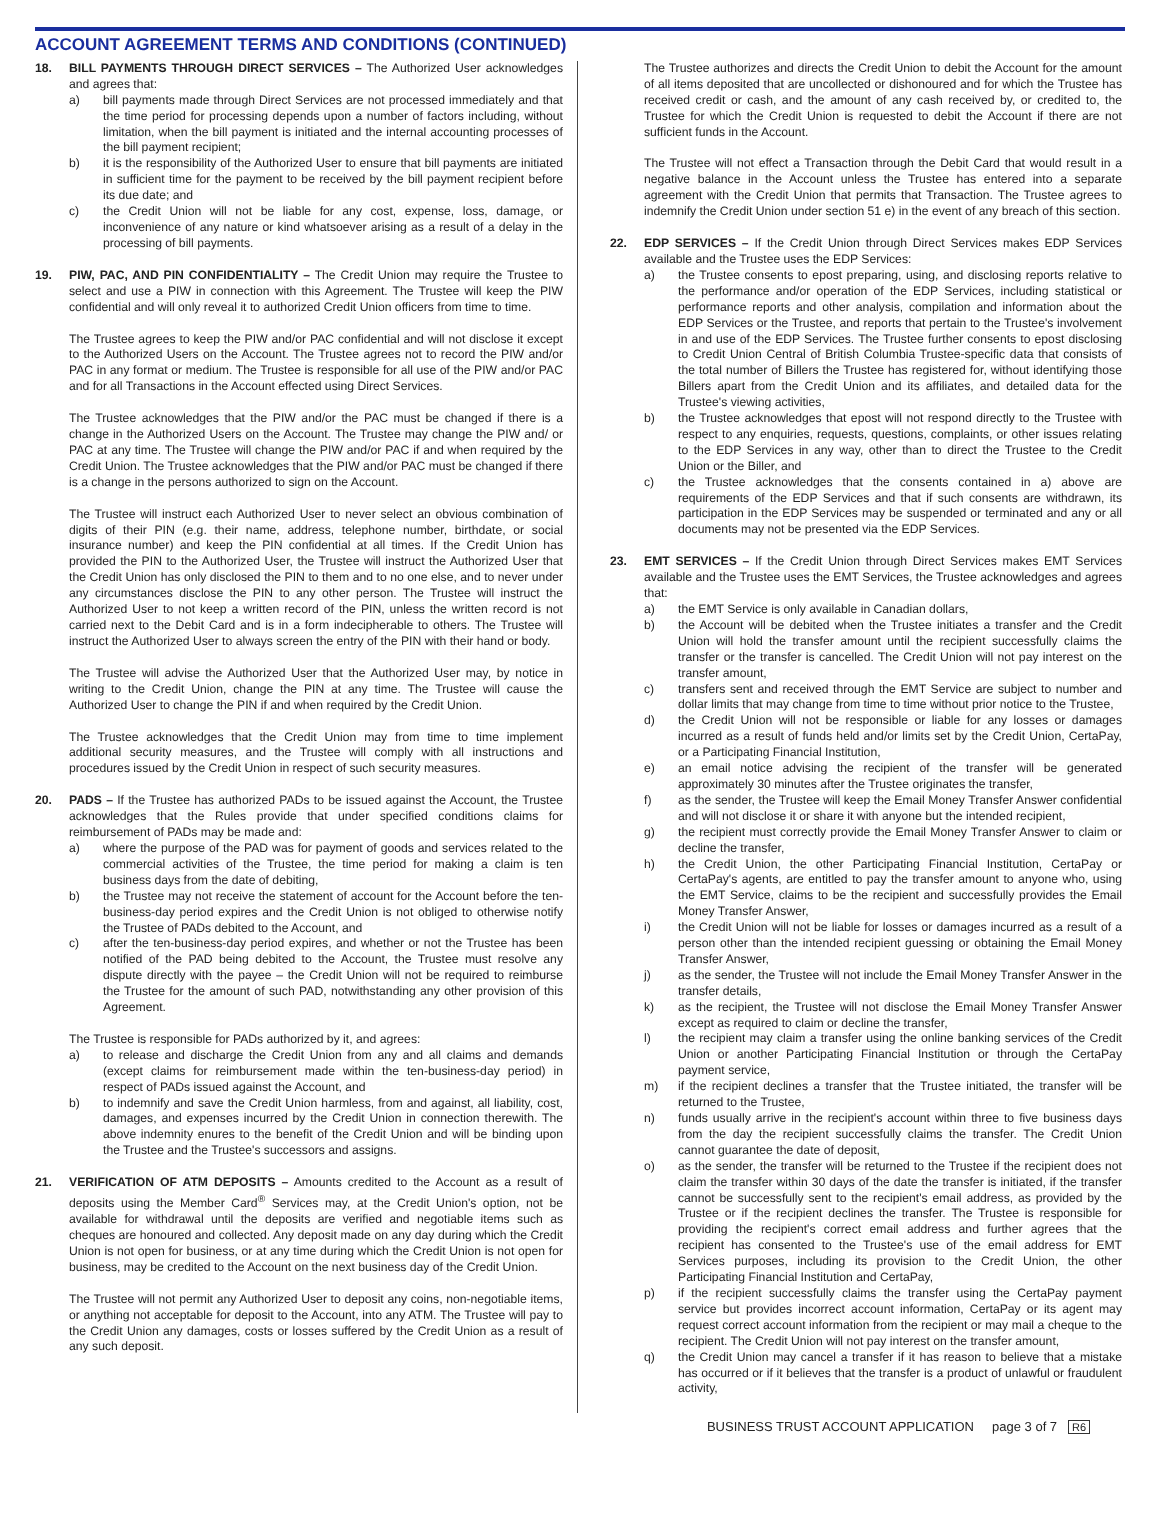ACCOUNT AGREEMENT TERMS AND CONDITIONS (CONTINUED)
18. BILL PAYMENTS THROUGH DIRECT SERVICES – The Authorized User acknowledges and agrees that:
a) bill payments made through Direct Services are not processed immediately and that the time period for processing depends upon a number of factors including, without limitation, when the bill payment is initiated and the internal accounting processes of the bill payment recipient;
b) it is the responsibility of the Authorized User to ensure that bill payments are initiated in sufficient time for the payment to be received by the bill payment recipient before its due date; and
c) the Credit Union will not be liable for any cost, expense, loss, damage, or inconvenience of any nature or kind whatsoever arising as a result of a delay in the processing of bill payments.
19. PIW, PAC, AND PIN CONFIDENTIALITY – The Credit Union may require the Trustee to select and use a PIW in connection with this Agreement. The Trustee will keep the PIW confidential and will only reveal it to authorized Credit Union officers from time to time.
The Trustee agrees to keep the PIW and/or PAC confidential and will not disclose it except to the Authorized Users on the Account. The Trustee agrees not to record the PIW and/or PAC in any format or medium. The Trustee is responsible for all use of the PIW and/or PAC and for all Transactions in the Account effected using Direct Services.
The Trustee acknowledges that the PIW and/or the PAC must be changed if there is a change in the Authorized Users on the Account. The Trustee may change the PIW and/ or PAC at any time. The Trustee will change the PIW and/or PAC if and when required by the Credit Union. The Trustee acknowledges that the PIW and/or PAC must be changed if there is a change in the persons authorized to sign on the Account.
The Trustee will instruct each Authorized User to never select an obvious combination of digits of their PIN (e.g. their name, address, telephone number, birthdate, or social insurance number) and keep the PIN confidential at all times. If the Credit Union has provided the PIN to the Authorized User, the Trustee will instruct the Authorized User that the Credit Union has only disclosed the PIN to them and to no one else, and to never under any circumstances disclose the PIN to any other person. The Trustee will instruct the Authorized User to not keep a written record of the PIN, unless the written record is not carried next to the Debit Card and is in a form indecipherable to others. The Trustee will instruct the Authorized User to always screen the entry of the PIN with their hand or body.
The Trustee will advise the Authorized User that the Authorized User may, by notice in writing to the Credit Union, change the PIN at any time. The Trustee will cause the Authorized User to change the PIN if and when required by the Credit Union.
The Trustee acknowledges that the Credit Union may from time to time implement additional security measures, and the Trustee will comply with all instructions and procedures issued by the Credit Union in respect of such security measures.
20. PADS – If the Trustee has authorized PADs to be issued against the Account, the Trustee acknowledges that the Rules provide that under specified conditions claims for reimbursement of PADs may be made and:
a) where the purpose of the PAD was for payment of goods and services related to the commercial activities of the Trustee, the time period for making a claim is ten business days from the date of debiting,
b) the Trustee may not receive the statement of account for the Account before the ten-business-day period expires and the Credit Union is not obliged to otherwise notify the Trustee of PADs debited to the Account, and
c) after the ten-business-day period expires, and whether or not the Trustee has been notified of the PAD being debited to the Account, the Trustee must resolve any dispute directly with the payee – the Credit Union will not be required to reimburse the Trustee for the amount of such PAD, notwithstanding any other provision of this Agreement.
The Trustee is responsible for PADs authorized by it, and agrees:
a) to release and discharge the Credit Union from any and all claims and demands (except claims for reimbursement made within the ten-business-day period) in respect of PADs issued against the Account, and
b) to indemnify and save the Credit Union harmless, from and against, all liability, cost, damages, and expenses incurred by the Credit Union in connection therewith. The above indemnity enures to the benefit of the Credit Union and will be binding upon the Trustee and the Trustee's successors and assigns.
21. VERIFICATION OF ATM DEPOSITS – Amounts credited to the Account as a result of deposits using the Member Card<sup>®</sup> Services may, at the Credit Union's option, not be available for withdrawal until the deposits are verified and negotiable items such as cheques are honoured and collected. Any deposit made on any day during which the Credit Union is not open for business, or at any time during which the Credit Union is not open for business, may be credited to the Account on the next business day of the Credit Union.
The Trustee will not permit any Authorized User to deposit any coins, non-negotiable items, or anything not acceptable for deposit to the Account, into any ATM. The Trustee will pay to the Credit Union any damages, costs or losses suffered by the Credit Union as a result of any such deposit.
The Trustee authorizes and directs the Credit Union to debit the Account for the amount of all items deposited that are uncollected or dishonoured and for which the Trustee has received credit or cash, and the amount of any cash received by, or credited to, the Trustee for which the Credit Union is requested to debit the Account if there are not sufficient funds in the Account.
The Trustee will not effect a Transaction through the Debit Card that would result in a negative balance in the Account unless the Trustee has entered into a separate agreement with the Credit Union that permits that Transaction. The Trustee agrees to indemnify the Credit Union under section 51 e) in the event of any breach of this section.
22. EDP SERVICES – If the Credit Union through Direct Services makes EDP Services available and the Trustee uses the EDP Services:
a) the Trustee consents to epost preparing, using, and disclosing reports relative to the performance and/or operation of the EDP Services, including statistical or performance reports and other analysis, compilation and information about the EDP Services or the Trustee, and reports that pertain to the Trustee's involvement in and use of the EDP Services. The Trustee further consents to epost disclosing to Credit Union Central of British Columbia Trustee-specific data that consists of the total number of Billers the Trustee has registered for, without identifying those Billers apart from the Credit Union and its affiliates, and detailed data for the Trustee's viewing activities,
b) the Trustee acknowledges that epost will not respond directly to the Trustee with respect to any enquiries, requests, questions, complaints, or other issues relating to the EDP Services in any way, other than to direct the Trustee to the Credit Union or the Biller, and
c) the Trustee acknowledges that the consents contained in a) above are requirements of the EDP Services and that if such consents are withdrawn, its participation in the EDP Services may be suspended or terminated and any or all documents may not be presented via the EDP Services.
23. EMT SERVICES – If the Credit Union through Direct Services makes EMT Services available and the Trustee uses the EMT Services, the Trustee acknowledges and agrees that:
a) the EMT Service is only available in Canadian dollars,
b) the Account will be debited when the Trustee initiates a transfer and the Credit Union will hold the transfer amount until the recipient successfully claims the transfer or the transfer is cancelled. The Credit Union will not pay interest on the transfer amount,
c) transfers sent and received through the EMT Service are subject to number and dollar limits that may change from time to time without prior notice to the Trustee,
d) the Credit Union will not be responsible or liable for any losses or damages incurred as a result of funds held and/or limits set by the Credit Union, CertaPay, or a Participating Financial Institution,
e) an email notice advising the recipient of the transfer will be generated approximately 30 minutes after the Trustee originates the transfer,
f) as the sender, the Trustee will keep the Email Money Transfer Answer confidential and will not disclose it or share it with anyone but the intended recipient,
g) the recipient must correctly provide the Email Money Transfer Answer to claim or decline the transfer,
h) the Credit Union, the other Participating Financial Institution, CertaPay or CertaPay's agents, are entitled to pay the transfer amount to anyone who, using the EMT Service, claims to be the recipient and successfully provides the Email Money Transfer Answer,
i) the Credit Union will not be liable for losses or damages incurred as a result of a person other than the intended recipient guessing or obtaining the Email Money Transfer Answer,
j) as the sender, the Trustee will not include the Email Money Transfer Answer in the transfer details,
k) as the recipient, the Trustee will not disclose the Email Money Transfer Answer except as required to claim or decline the transfer,
l) the recipient may claim a transfer using the online banking services of the Credit Union or another Participating Financial Institution or through the CertaPay payment service,
m) if the recipient declines a transfer that the Trustee initiated, the transfer will be returned to the Trustee,
n) funds usually arrive in the recipient's account within three to five business days from the day the recipient successfully claims the transfer. The Credit Union cannot guarantee the date of deposit,
o) as the sender, the transfer will be returned to the Trustee if the recipient does not claim the transfer within 30 days of the date the transfer is initiated, if the transfer cannot be successfully sent to the recipient's email address, as provided by the Trustee or if the recipient declines the transfer. The Trustee is responsible for providing the recipient's correct email address and further agrees that the recipient has consented to the Trustee's use of the email address for EMT Services purposes, including its provision to the Credit Union, the other Participating Financial Institution and CertaPay,
p) if the recipient successfully claims the transfer using the CertaPay payment service but provides incorrect account information, CertaPay or its agent may request correct account information from the recipient or may mail a cheque to the recipient. The Credit Union will not pay interest on the transfer amount,
q) the Credit Union may cancel a transfer if it has reason to believe that a mistake has occurred or if it believes that the transfer is a product of unlawful or fraudulent activity,
BUSINESS TRUST ACCOUNT APPLICATION page 3 of 7 R6